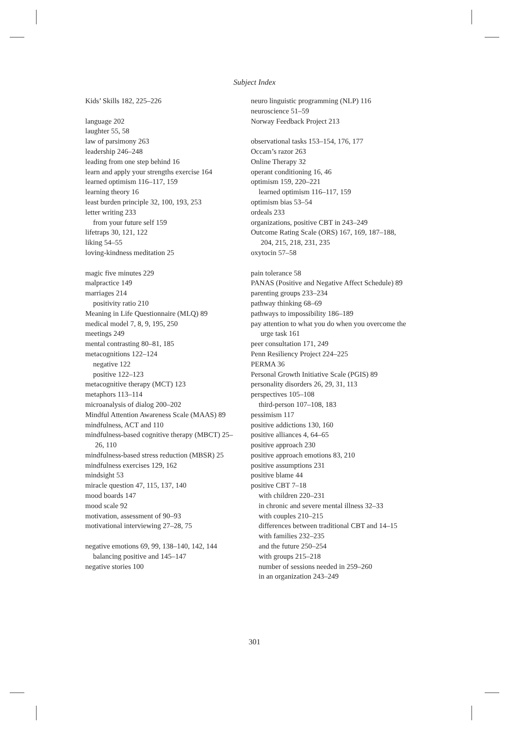Subject Index
Kids’ Skills 182, 225–226
language 202
laughter 55, 58
law of parsimony 263
leadership 246–248
leading from one step behind 16
learn and apply your strengths exercise 164
learned optimism 116–117, 159
learning theory 16
least burden principle 32, 100, 193, 253
letter writing 233
from your future self 159
lifetraps 30, 121, 122
liking 54–55
loving-kindness meditation 25
magic five minutes 229
malpractice 149
marriages 214
positivity ratio 210
Meaning in Life Questionnaire (MLQ) 89
medical model 7, 8, 9, 195, 250
meetings 249
mental contrasting 80–81, 185
metacognitions 122–124
negative 122
positive 122–123
metacognitive therapy (MCT) 123
metaphors 113–114
microanalysis of dialog 200–202
Mindful Attention Awareness Scale (MAAS) 89
mindfulness, ACT and 110
mindfulness-based cognitive therapy (MBCT) 25–26, 110
mindfulness-based stress reduction (MBSR) 25
mindfulness exercises 129, 162
mindsight 53
miracle question 47, 115, 137, 140
mood boards 147
mood scale 92
motivation, assessment of 90–93
motivational interviewing 27–28, 75
negative emotions 69, 99, 138–140, 142, 144
balancing positive and 145–147
negative stories 100
neuro linguistic programming (NLP) 116
neuroscience 51–59
Norway Feedback Project 213
observational tasks 153–154, 176, 177
Occam’s razor 263
Online Therapy 32
operant conditioning 16, 46
optimism 159, 220–221
learned optimism 116–117, 159
optimism bias 53–54
ordeals 233
organizations, positive CBT in 243–249
Outcome Rating Scale (ORS) 167, 169, 187–188, 204, 215, 218, 231, 235
oxytocin 57–58
pain tolerance 58
PANAS (Positive and Negative Affect Schedule) 89
parenting groups 233–234
pathway thinking 68–69
pathways to impossibility 186–189
pay attention to what you do when you overcome the urge task 161
peer consultation 171, 249
Penn Resiliency Project 224–225
PERMA 36
Personal Growth Initiative Scale (PGIS) 89
personality disorders 26, 29, 31, 113
perspectives 105–108
third-person 107–108, 183
pessimism 117
positive addictions 130, 160
positive alliances 4, 64–65
positive approach 230
positive approach emotions 83, 210
positive assumptions 231
positive blame 44
positive CBT 7–18
with children 220–231
in chronic and severe mental illness 32–33
with couples 210–215
differences between traditional CBT and 14–15
with families 232–235
and the future 250–254
with groups 215–218
number of sessions needed in 259–260
in an organization 243–249
301